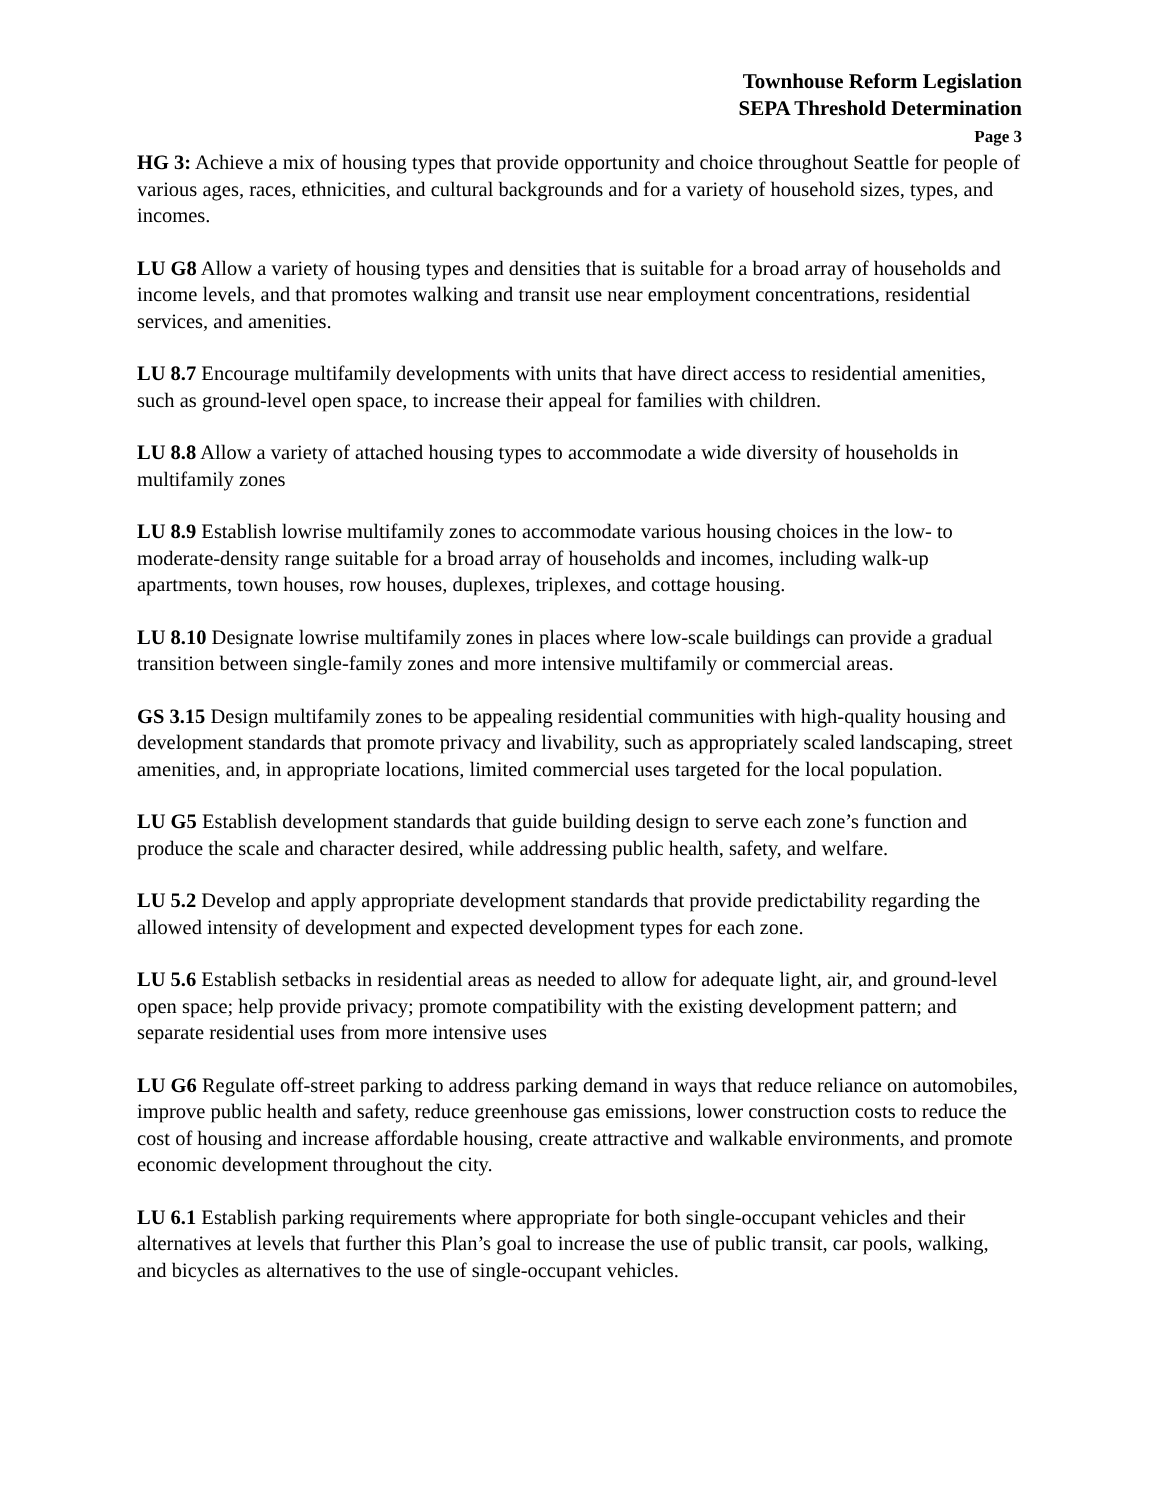Townhouse Reform Legislation
SEPA Threshold Determination
Page 3
HG 3: Achieve a mix of housing types that provide opportunity and choice throughout Seattle for people of various ages, races, ethnicities, and cultural backgrounds and for a variety of household sizes, types, and incomes.
LU G8 Allow a variety of housing types and densities that is suitable for a broad array of households and income levels, and that promotes walking and transit use near employment concentrations, residential services, and amenities.
LU 8.7 Encourage multifamily developments with units that have direct access to residential amenities, such as ground-level open space, to increase their appeal for families with children.
LU 8.8 Allow a variety of attached housing types to accommodate a wide diversity of households in multifamily zones
LU 8.9 Establish lowrise multifamily zones to accommodate various housing choices in the low- to moderate-density range suitable for a broad array of households and incomes, including walk-up apartments, town houses, row houses, duplexes, triplexes, and cottage housing.
LU 8.10 Designate lowrise multifamily zones in places where low-scale buildings can provide a gradual transition between single-family zones and more intensive multifamily or commercial areas.
GS 3.15 Design multifamily zones to be appealing residential communities with high-quality housing and development standards that promote privacy and livability, such as appropriately scaled landscaping, street amenities, and, in appropriate locations, limited commercial uses targeted for the local population.
LU G5 Establish development standards that guide building design to serve each zone’s function and produce the scale and character desired, while addressing public health, safety, and welfare.
LU 5.2 Develop and apply appropriate development standards that provide predictability regarding the allowed intensity of development and expected development types for each zone.
LU 5.6 Establish setbacks in residential areas as needed to allow for adequate light, air, and ground-level open space; help provide privacy; promote compatibility with the existing development pattern; and separate residential uses from more intensive uses
LU G6 Regulate off-street parking to address parking demand in ways that reduce reliance on automobiles, improve public health and safety, reduce greenhouse gas emissions, lower construction costs to reduce the cost of housing and increase affordable housing, create attractive and walkable environments, and promote economic development throughout the city.
LU 6.1 Establish parking requirements where appropriate for both single-occupant vehicles and their alternatives at levels that further this Plan’s goal to increase the use of public transit, car pools, walking, and bicycles as alternatives to the use of single-occupant vehicles.